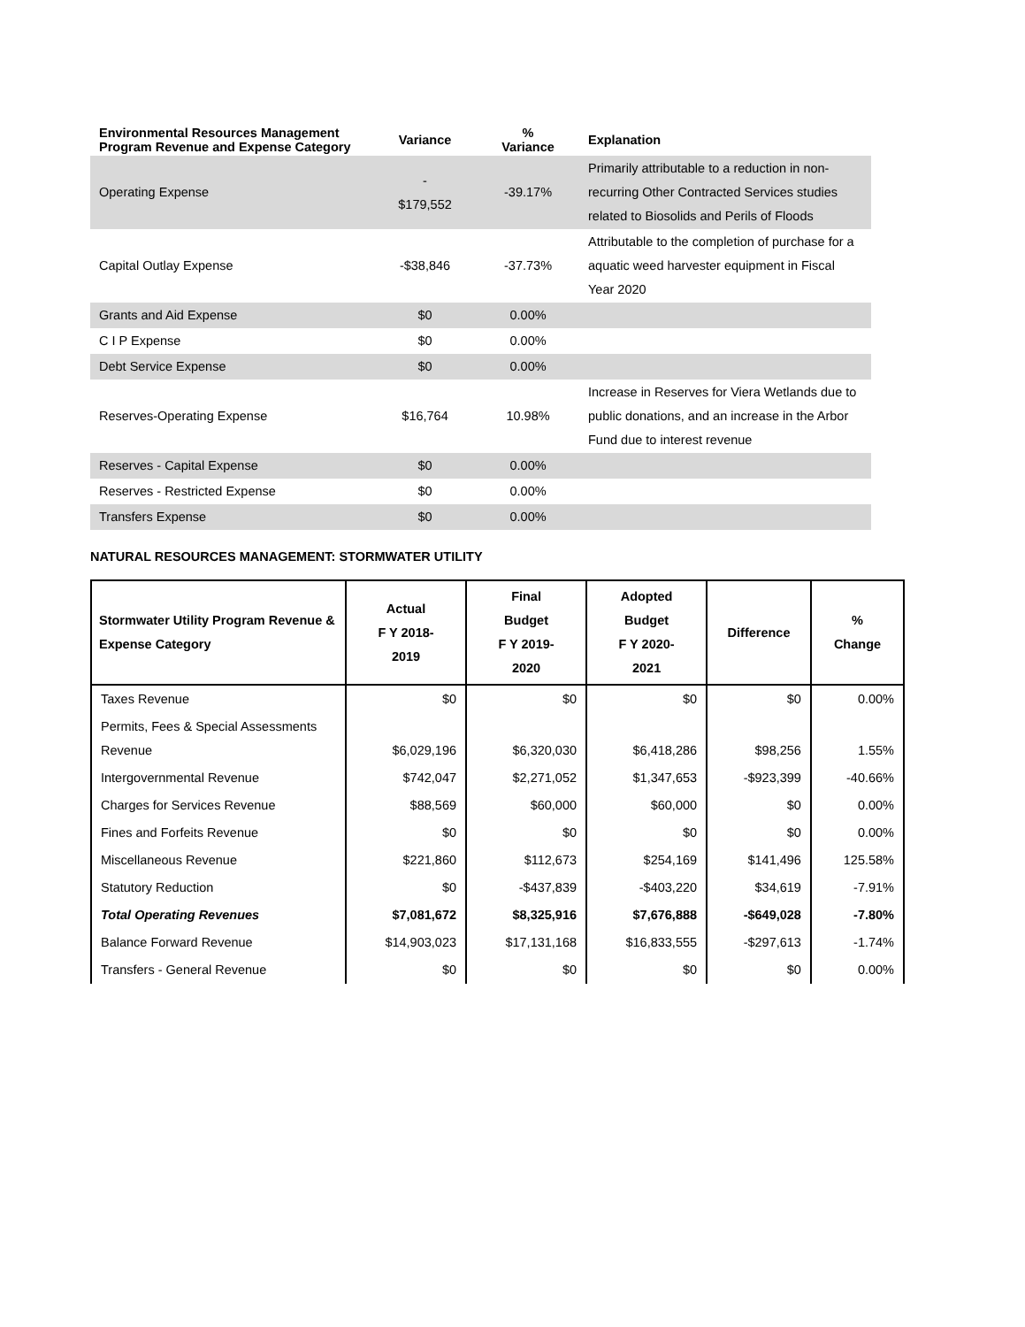| Environmental Resources Management Program Revenue and Expense Category | Variance | % Variance | Explanation |
| --- | --- | --- | --- |
| Operating Expense | - $179,552 | -39.17% | Primarily attributable to a reduction in non-recurring Other Contracted Services studies related to Biosolids and Perils of Floods |
| Capital Outlay Expense | -$38,846 | -37.73% | Attributable to the completion of purchase for a aquatic weed harvester equipment in Fiscal Year 2020 |
| Grants and Aid Expense | $0 | 0.00% | |
| C I P Expense | $0 | 0.00% | |
| Debt Service Expense | $0 | 0.00% | |
| Reserves-Operating Expense | $16,764 | 10.98% | Increase in Reserves for Viera Wetlands due to public donations, and an increase in the Arbor Fund due to interest revenue |
| Reserves - Capital Expense | $0 | 0.00% | |
| Reserves - Restricted Expense | $0 | 0.00% | |
| Transfers Expense | $0 | 0.00% | |
NATURAL RESOURCES MANAGEMENT: STORMWATER UTILITY
| Stormwater Utility Program Revenue & Expense Category | Actual F Y 2018- 2019 | Final Budget F Y 2019- 2020 | Adopted Budget F Y 2020- 2021 | Difference | % Change |
| --- | --- | --- | --- | --- | --- |
| Taxes Revenue | $0 | $0 | $0 | $0 | 0.00% |
| Permits, Fees & Special Assessments Revenue | $6,029,196 | $6,320,030 | $6,418,286 | $98,256 | 1.55% |
| Intergovernmental Revenue | $742,047 | $2,271,052 | $1,347,653 | -$923,399 | -40.66% |
| Charges for Services Revenue | $88,569 | $60,000 | $60,000 | $0 | 0.00% |
| Fines and Forfeits Revenue | $0 | $0 | $0 | $0 | 0.00% |
| Miscellaneous Revenue | $221,860 | $112,673 | $254,169 | $141,496 | 125.58% |
| Statutory Reduction | $0 | -$437,839 | -$403,220 | $34,619 | -7.91% |
| Total Operating Revenues | $7,081,672 | $8,325,916 | $7,676,888 | -$649,028 | -7.80% |
| Balance Forward Revenue | $14,903,023 | $17,131,168 | $16,833,555 | -$297,613 | -1.74% |
| Transfers - General Revenue | $0 | $0 | $0 | $0 | 0.00% |